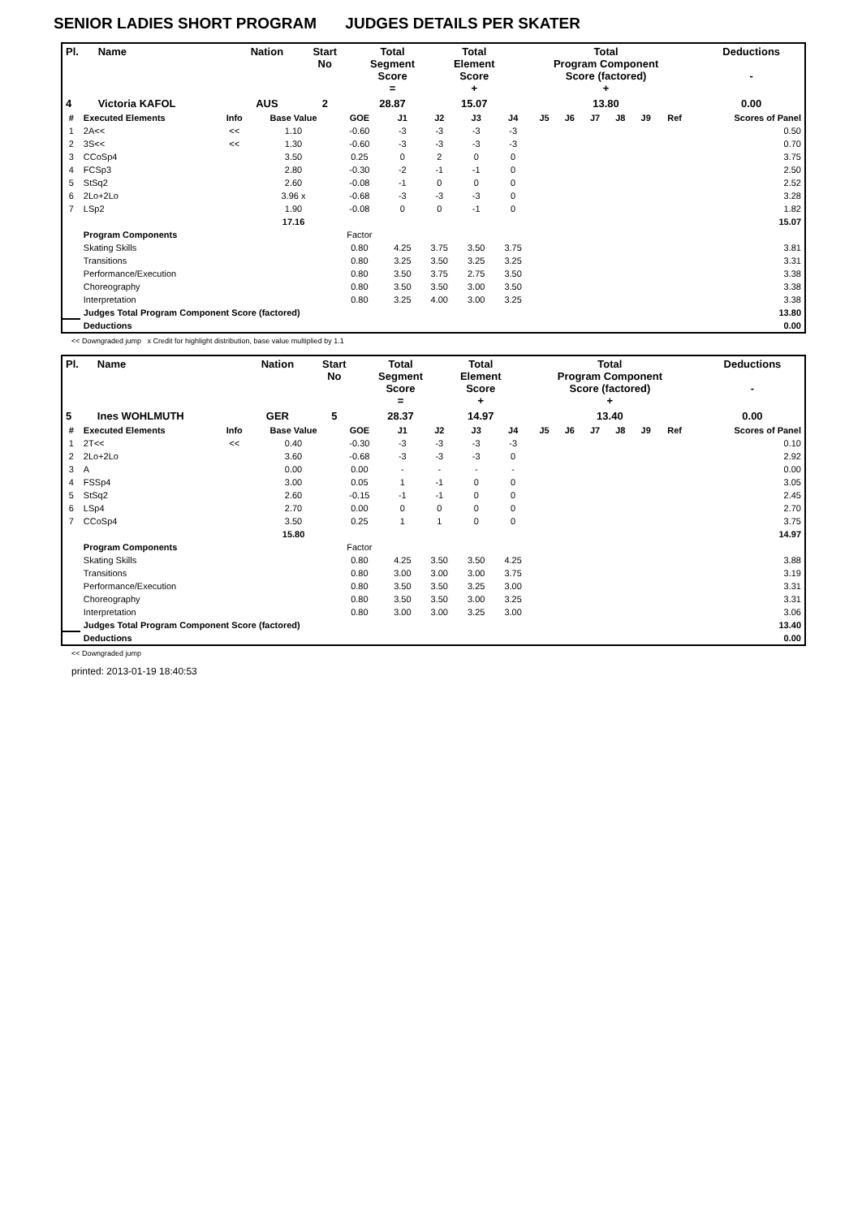SENIOR LADIES SHORT PROGRAM JUDGES DETAILS PER SKATER
| Pl. | Name | Nation | Start No | Total Segment Score = | Total Element Score + | Total Program Component Score (factored) + | Deductions - |
| --- | --- | --- | --- | --- | --- | --- | --- |
| 4 | Victoria KAFOL | AUS | 2 | 28.87 | 15.07 | 13.80 | 0.00 |
| # | Executed Elements | Info | Base Value | GOE | J1 | J2 | J3 | J4 | J5 | J6 | J7 | J8 | J9 | Ref | Scores of Panel |
| --- | --- | --- | --- | --- | --- | --- | --- | --- | --- | --- | --- | --- | --- | --- | --- |
| 1 | 2A<< | << | 1.10 | -0.60 | -3 | -3 | -3 | -3 | | | | | | | 0.50 |
| 2 | 3S<< | << | 1.30 | -0.60 | -3 | -3 | -3 | -3 | | | | | | | 0.70 |
| 3 | CCoSp4 | | 3.50 | 0.25 | 0 | 2 | 0 | 0 | | | | | | | 3.75 |
| 4 | FCSp3 | | 2.80 | -0.30 | -2 | -1 | -1 | 0 | | | | | | | 2.50 |
| 5 | StSq2 | | 2.60 | -0.08 | -1 | 0 | 0 | 0 | | | | | | | 2.52 |
| 6 | 2Lo+2Lo | | 3.96 x | -0.68 | -3 | -3 | -3 | 0 | | | | | | | 3.28 |
| 7 | LSp2 | | 1.90 | -0.08 | 0 | 0 | -1 | 0 | | | | | | | 1.82 |
| | | | 17.16 | | | | | | | | | | | | 15.07 |
| | Program Components | | | Factor | | | | | | | | | | | |
| | Skating Skills | | | 0.80 | 4.25 | 3.75 | 3.50 | 3.75 | | | | | | | 3.81 |
| | Transitions | | | 0.80 | 3.25 | 3.50 | 3.25 | 3.25 | | | | | | | 3.31 |
| | Performance/Execution | | | 0.80 | 3.50 | 3.75 | 2.75 | 3.50 | | | | | | | 3.38 |
| | Choreography | | | 0.80 | 3.50 | 3.50 | 3.00 | 3.50 | | | | | | | 3.38 |
| | Interpretation | | | 0.80 | 3.25 | 4.00 | 3.00 | 3.25 | | | | | | | 3.38 |
| | Judges Total Program Component Score (factored) | | | | | | | | | | | | | | 13.80 |
| | Deductions | | | | | | | | | | | | | | 0.00 |
<< Downgraded jump x Credit for highlight distribution, base value multiplied by 1.1
| Pl. | Name | Nation | Start No | Total Segment Score = | Total Element Score + | Total Program Component Score (factored) + | Deductions - |
| --- | --- | --- | --- | --- | --- | --- | --- |
| 5 | Ines WOHLMUTH | GER | 5 | 28.37 | 14.97 | 13.40 | 0.00 |
| # | Executed Elements | Info | Base Value | GOE | J1 | J2 | J3 | J4 | J5 | J6 | J7 | J8 | J9 | Ref | Scores of Panel |
| --- | --- | --- | --- | --- | --- | --- | --- | --- | --- | --- | --- | --- | --- | --- | --- |
| 1 | 2T<< | << | 0.40 | -0.30 | -3 | -3 | -3 | -3 | | | | | | | 0.10 |
| 2 | 2Lo+2Lo | | 3.60 | -0.68 | -3 | -3 | -3 | 0 | | | | | | | 2.92 |
| 3 | A | | 0.00 | 0.00 | - | - | - | - | | | | | | | 0.00 |
| 4 | FSSp4 | | 3.00 | 0.05 | 1 | -1 | 0 | 0 | | | | | | | 3.05 |
| 5 | StSq2 | | 2.60 | -0.15 | -1 | -1 | 0 | 0 | | | | | | | 2.45 |
| 6 | LSp4 | | 2.70 | 0.00 | 0 | 0 | 0 | 0 | | | | | | | 2.70 |
| 7 | CCoSp4 | | 3.50 | 0.25 | 1 | 1 | 0 | 0 | | | | | | | 3.75 |
| | | | 15.80 | | | | | | | | | | | | 14.97 |
| | Program Components | | | Factor | | | | | | | | | | | |
| | Skating Skills | | | 0.80 | 4.25 | 3.50 | 3.50 | 4.25 | | | | | | | 3.88 |
| | Transitions | | | 0.80 | 3.00 | 3.00 | 3.00 | 3.75 | | | | | | | 3.19 |
| | Performance/Execution | | | 0.80 | 3.50 | 3.50 | 3.25 | 3.00 | | | | | | | 3.31 |
| | Choreography | | | 0.80 | 3.50 | 3.50 | 3.00 | 3.25 | | | | | | | 3.31 |
| | Interpretation | | | 0.80 | 3.00 | 3.00 | 3.25 | 3.00 | | | | | | | 3.06 |
| | Judges Total Program Component Score (factored) | | | | | | | | | | | | | | 13.40 |
| | Deductions | | | | | | | | | | | | | | 0.00 |
<< Downgraded jump
printed: 2013-01-19 18:40:53